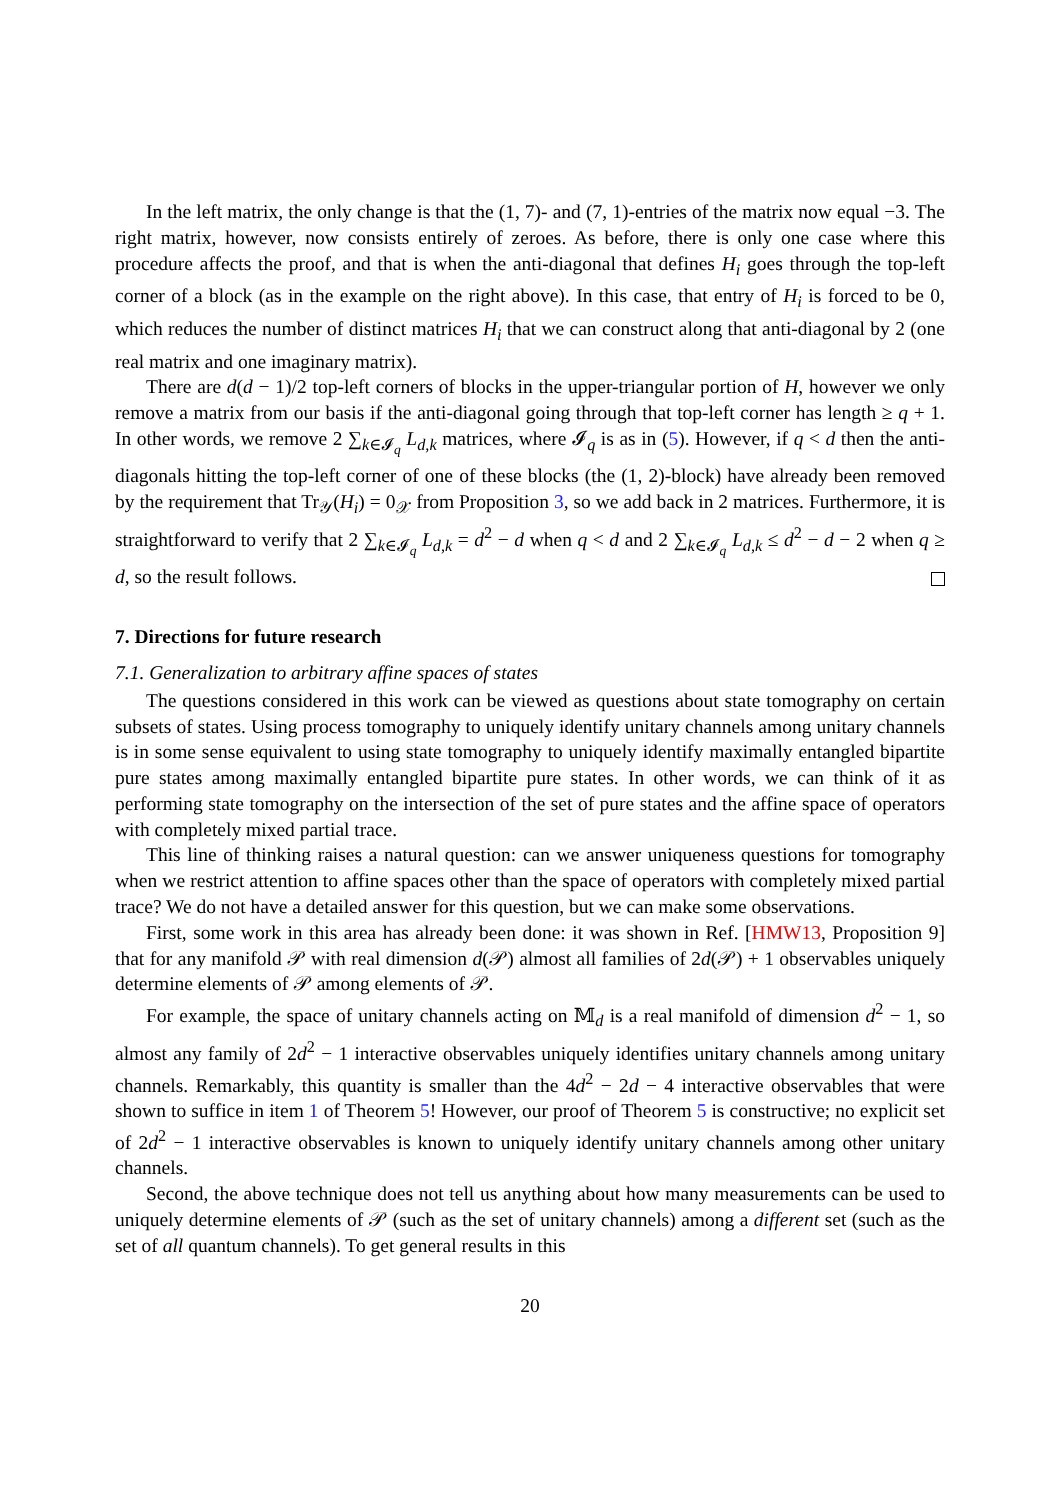In the left matrix, the only change is that the (1, 7)- and (7, 1)-entries of the matrix now equal −3. The right matrix, however, now consists entirely of zeroes. As before, there is only one case where this procedure affects the proof, and that is when the anti-diagonal that defines H<sub>i</sub> goes through the top-left corner of a block (as in the example on the right above). In this case, that entry of H<sub>i</sub> is forced to be 0, which reduces the number of distinct matrices H<sub>i</sub> that we can construct along that anti-diagonal by 2 (one real matrix and one imaginary matrix).
There are d(d − 1)/2 top-left corners of blocks in the upper-triangular portion of H, however we only remove a matrix from our basis if the anti-diagonal going through that top-left corner has length ≥ q + 1. In other words, we remove 2 ∑<sub>k∈𝓘<sub>q</sub></sub> L<sub>d,k</sub> matrices, where 𝓘<sub>q</sub> is as in (5). However, if q < d then the anti-diagonals hitting the top-left corner of one of these blocks (the (1, 2)-block) have already been removed by the requirement that Tr<sub>𝒴</sub>(H<sub>i</sub>) = 0<sub>𝒳</sub> from Proposition 3, so we add back in 2 matrices. Furthermore, it is straightforward to verify that 2 ∑<sub>k∈𝓘<sub>q</sub></sub> L<sub>d,k</sub> = d<sup>2</sup> − d when q < d and 2 ∑<sub>k∈𝓘<sub>q</sub></sub> L<sub>d,k</sub> ≤ d<sup>2</sup> − d − 2 when q ≥ d, so the result follows.
7. Directions for future research
7.1. Generalization to arbitrary affine spaces of states
The questions considered in this work can be viewed as questions about state tomography on certain subsets of states. Using process tomography to uniquely identify unitary channels among unitary channels is in some sense equivalent to using state tomography to uniquely identify maximally entangled bipartite pure states among maximally entangled bipartite pure states. In other words, we can think of it as performing state tomography on the intersection of the set of pure states and the affine space of operators with completely mixed partial trace.
This line of thinking raises a natural question: can we answer uniqueness questions for tomography when we restrict attention to affine spaces other than the space of operators with completely mixed partial trace? We do not have a detailed answer for this question, but we can make some observations.
First, some work in this area has already been done: it was shown in Ref. [HMW13, Proposition 9] that for any manifold 𝒫 with real dimension d(𝒫) almost all families of 2d(𝒫) + 1 observables uniquely determine elements of 𝒫 among elements of 𝒫.
For example, the space of unitary channels acting on 𝕄<sub>d</sub> is a real manifold of dimension d<sup>2</sup> − 1, so almost any family of 2d<sup>2</sup> − 1 interactive observables uniquely identifies unitary channels among unitary channels. Remarkably, this quantity is smaller than the 4d<sup>2</sup> − 2d − 4 interactive observables that were shown to suffice in item 1 of Theorem 5! However, our proof of Theorem 5 is constructive; no explicit set of 2d<sup>2</sup> − 1 interactive observables is known to uniquely identify unitary channels among other unitary channels.
Second, the above technique does not tell us anything about how many measurements can be used to uniquely determine elements of 𝒫 (such as the set of unitary channels) among a different set (such as the set of all quantum channels). To get general results in this
20